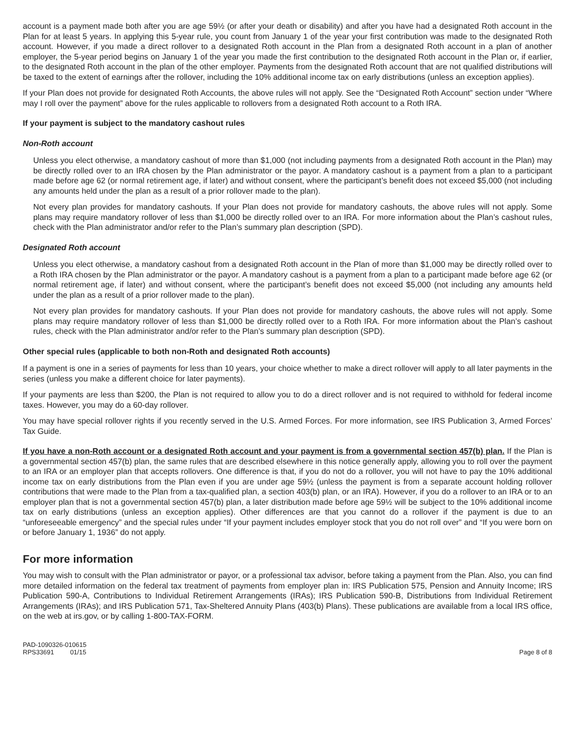account is a payment made both after you are age 59½ (or after your death or disability) and after you have had a designated Roth account in the Plan for at least 5 years. In applying this 5-year rule, you count from January 1 of the year your first contribution was made to the designated Roth account. However, if you made a direct rollover to a designated Roth account in the Plan from a designated Roth account in a plan of another employer, the 5-year period begins on January 1 of the year you made the first contribution to the designated Roth account in the Plan or, if earlier, to the designated Roth account in the plan of the other employer. Payments from the designated Roth account that are not qualified distributions will be taxed to the extent of earnings after the rollover, including the 10% additional income tax on early distributions (unless an exception applies).
If your Plan does not provide for designated Roth Accounts, the above rules will not apply. See the “Designated Roth Account” section under “Where may I roll over the payment” above for the rules applicable to rollovers from a designated Roth account to a Roth IRA.
If your payment is subject to the mandatory cashout rules
Non-Roth account
Unless you elect otherwise, a mandatory cashout of more than $1,000 (not including payments from a designated Roth account in the Plan) may be directly rolled over to an IRA chosen by the Plan administrator or the payor. A mandatory cashout is a payment from a plan to a participant made before age 62 (or normal retirement age, if later) and without consent, where the participant’s benefit does not exceed $5,000 (not including any amounts held under the plan as a result of a prior rollover made to the plan).
Not every plan provides for mandatory cashouts. If your Plan does not provide for mandatory cashouts, the above rules will not apply. Some plans may require mandatory rollover of less than $1,000 be directly rolled over to an IRA. For more information about the Plan’s cashout rules, check with the Plan administrator and/or refer to the Plan’s summary plan description (SPD).
Designated Roth account
Unless you elect otherwise, a mandatory cashout from a designated Roth account in the Plan of more than $1,000 may be directly rolled over to a Roth IRA chosen by the Plan administrator or the payor. A mandatory cashout is a payment from a plan to a participant made before age 62 (or normal retirement age, if later) and without consent, where the participant’s benefit does not exceed $5,000 (not including any amounts held under the plan as a result of a prior rollover made to the plan).
Not every plan provides for mandatory cashouts. If your Plan does not provide for mandatory cashouts, the above rules will not apply. Some plans may require mandatory rollover of less than $1,000 be directly rolled over to a Roth IRA. For more information about the Plan’s cashout rules, check with the Plan administrator and/or refer to the Plan’s summary plan description (SPD).
Other special rules (applicable to both non-Roth and designated Roth accounts)
If a payment is one in a series of payments for less than 10 years, your choice whether to make a direct rollover will apply to all later payments in the series (unless you make a different choice for later payments).
If your payments are less than $200, the Plan is not required to allow you to do a direct rollover and is not required to withhold for federal income taxes. However, you may do a 60-day rollover.
You may have special rollover rights if you recently served in the U.S. Armed Forces. For more information, see IRS Publication 3, Armed Forces’ Tax Guide.
If you have a non-Roth account or a designated Roth account and your payment is from a governmental section 457(b) plan. If the Plan is a governmental section 457(b) plan, the same rules that are described elsewhere in this notice generally apply, allowing you to roll over the payment to an IRA or an employer plan that accepts rollovers. One difference is that, if you do not do a rollover, you will not have to pay the 10% additional income tax on early distributions from the Plan even if you are under age 59½ (unless the payment is from a separate account holding rollover contributions that were made to the Plan from a tax-qualified plan, a section 403(b) plan, or an IRA). However, if you do a rollover to an IRA or to an employer plan that is not a governmental section 457(b) plan, a later distribution made before age 59½ will be subject to the 10% additional income tax on early distributions (unless an exception applies). Other differences are that you cannot do a rollover if the payment is due to an “unforeseeable emergency” and the special rules under “If your payment includes employer stock that you do not roll over” and “If you were born on or before January 1, 1936” do not apply.
For more information
You may wish to consult with the Plan administrator or payor, or a professional tax advisor, before taking a payment from the Plan. Also, you can find more detailed information on the federal tax treatment of payments from employer plan in: IRS Publication 575, Pension and Annuity Income; IRS Publication 590-A, Contributions to Individual Retirement Arrangements (IRAs); IRS Publication 590-B, Distributions from Individual Retirement Arrangements (IRAs); and IRS Publication 571, Tax-Sheltered Annuity Plans (403(b) Plans). These publications are available from a local IRS office, on the web at irs.gov, or by calling 1-800-TAX-FORM.
PAD-1090326-010615
RPS33691 01/15
Page 8 of 8